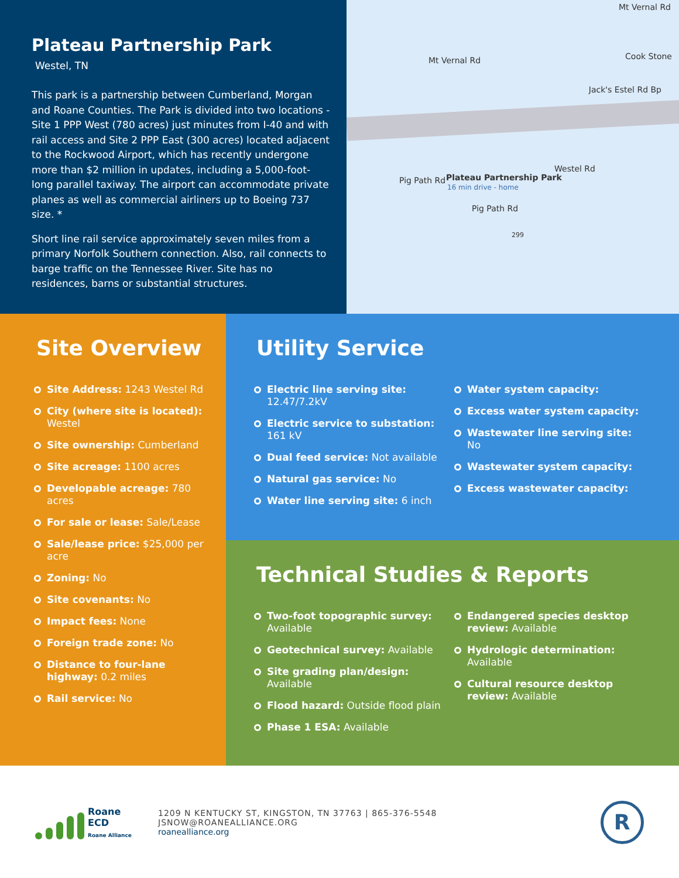Plateau Partnership Park
Westel, TN
This park is a partnership between Cumberland, Morgan and Roane Counties. The Park is divided into two locations - Site 1 PPP West (780 acres) just minutes from I-40 and with rail access and Site 2 PPP East (300 acres) located adjacent to the Rockwood Airport, which has recently undergone more than $2 million in updates, including a 5,000-foot-long parallel taxiway. The airport can accommodate private planes as well as commercial airliners up to Boeing 737 size. *
Short line rail service approximately seven miles from a primary Norfolk Southern connection. Also, rail connects to barge traffic on the Tennessee River. Site has no residences, barns or substantial structures.
Mt Vernal Rd
Mt Vernal Rd Cook Stone
Jack's Estel Rd Bp
Plateau Partnership Park
16 min drive - home
Pig Path Rd
Pig Path Rd
Westel Rd
299
Site Overview
Site Address: 1243 Westel Rd
City (where site is located): Westel
Site ownership: Cumberland
Site acreage: 1100 acres
Developable acreage: 780 acres
For sale or lease: Sale/Lease
Sale/lease price: $25,000 per acre
Zoning: No
Site covenants: No
Impact fees: None
Foreign trade zone: No
Distance to four-lane highway: 0.2 miles
Rail service: No
Utility Service
Electric line serving site: 12.47/7.2kV
Electric service to substation: 161 kV
Dual feed service: Not available
Natural gas service: No
Water line serving site: 6 inch
Water system capacity:
Excess water system capacity:
Wastewater line serving site: No
Wastewater system capacity:
Excess wastewater capacity:
Technical Studies & Reports
Two-foot topographic survey: Available
Geotechnical survey: Available
Site grading plan/design: Available
Flood hazard: Outside flood plain
Phase 1 ESA: Available
Endangered species desktop review: Available
Hydrologic determination: Available
Cultural resource desktop review: Available
Roane
ECD
Roane Alliance
1209 N KENTUCKY ST, KINGSTON, TN 37763 | 865-376-5548
JSNOW@ROANEALLIANCE.ORG
roanealliance.org
R